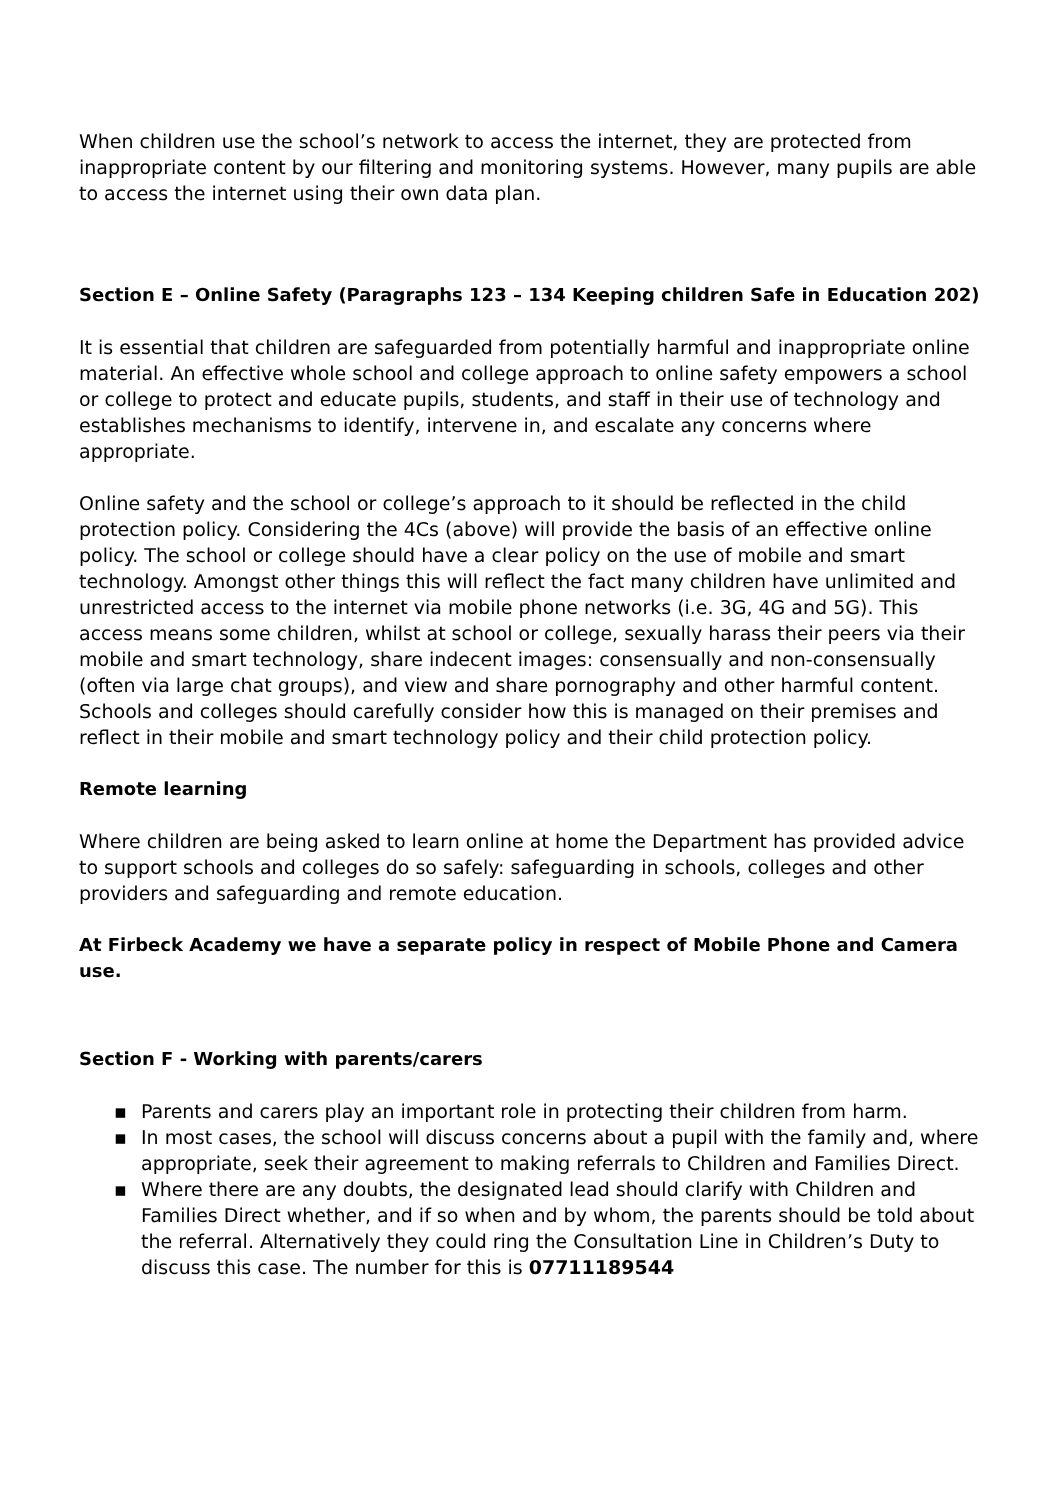When children use the school’s network to access the internet, they are protected from inappropriate content by our filtering and monitoring systems. However, many pupils are able to access the internet using their own data plan.
Section E – Online Safety (Paragraphs 123 – 134 Keeping children Safe in Education 202)
It is essential that children are safeguarded from potentially harmful and inappropriate online material. An effective whole school and college approach to online safety empowers a school or college to protect and educate pupils, students, and staff in their use of technology and establishes mechanisms to identify, intervene in, and escalate any concerns where appropriate.
Online safety and the school or college’s approach to it should be reflected in the child protection policy. Considering the 4Cs (above) will provide the basis of an effective online policy. The school or college should have a clear policy on the use of mobile and smart technology. Amongst other things this will reflect the fact many children have unlimited and unrestricted access to the internet via mobile phone networks (i.e. 3G, 4G and 5G). This access means some children, whilst at school or college, sexually harass their peers via their mobile and smart technology, share indecent images: consensually and non-consensually (often via large chat groups), and view and share pornography and other harmful content. Schools and colleges should carefully consider how this is managed on their premises and reflect in their mobile and smart technology policy and their child protection policy.
Remote learning
Where children are being asked to learn online at home the Department has provided advice to support schools and colleges do so safely: safeguarding in schools, colleges and other providers and safeguarding and remote education.
At Firbeck Academy we have a separate policy in respect of Mobile Phone and Camera use.
Section F - Working with parents/carers
▪ Parents and carers play an important role in protecting their children from harm.
▪ In most cases, the school will discuss concerns about a pupil with the family and, where appropriate, seek their agreement to making referrals to Children and Families Direct.
▪ Where there are any doubts, the designated lead should clarify with Children and Families Direct whether, and if so when and by whom, the parents should be told about the referral. Alternatively they could ring the Consultation Line in Children’s Duty to discuss this case. The number for this is 07711189544